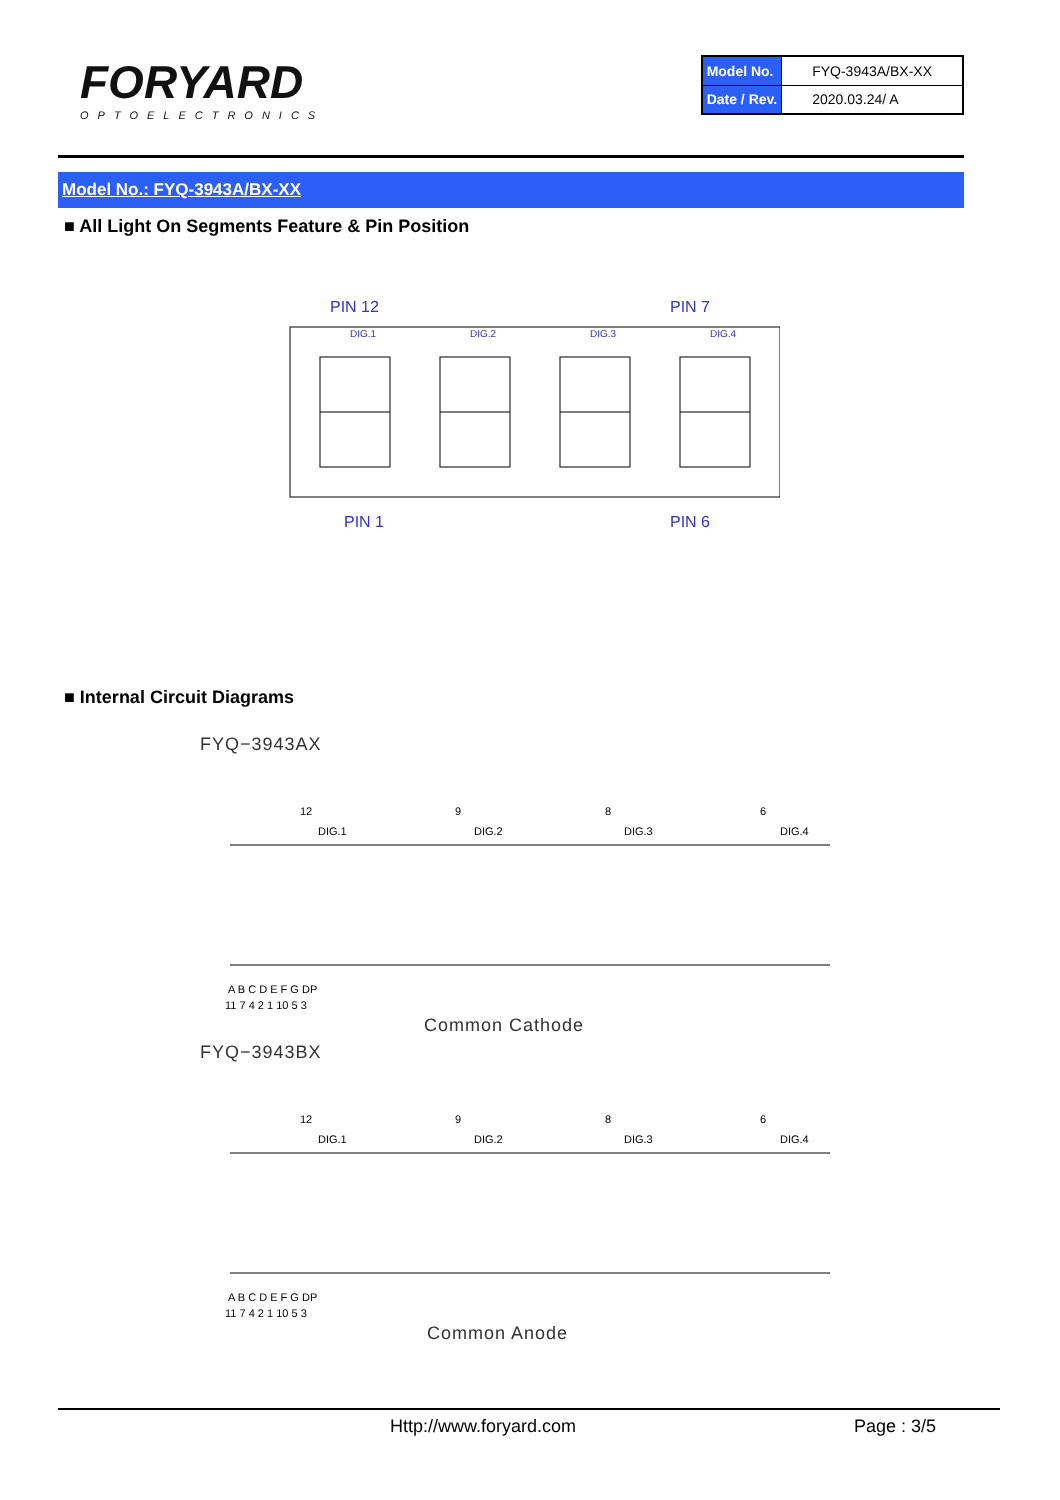FORYARD
OPTOELECTRONICS
| Model No. | FYQ-3943A/BX-XX |
| Date / Rev. | 2020.03.24/ A |
Model No.: FYQ-3943A/BX-XX
■ All Light On Segments Feature & Pin Position
PIN 12
PIN 7
PIN 1
PIN 6
DIG.1
DIG.2
DIG.3
DIG.4
■ Internal Circuit Diagrams
FYQ−3943AX
12
9
8
6
DIG.1
DIG.2
DIG.3
DIG.4
A B C D E F G DP
11 7 4 2 1 10 5 3
Common Cathode
FYQ−3943BX
12
9
8
6
DIG.1
DIG.2
DIG.3
DIG.4
A B C D E F G DP
11 7 4 2 1 10 5 3
Common Anode
Http://www.foryard.com Page : 3/5